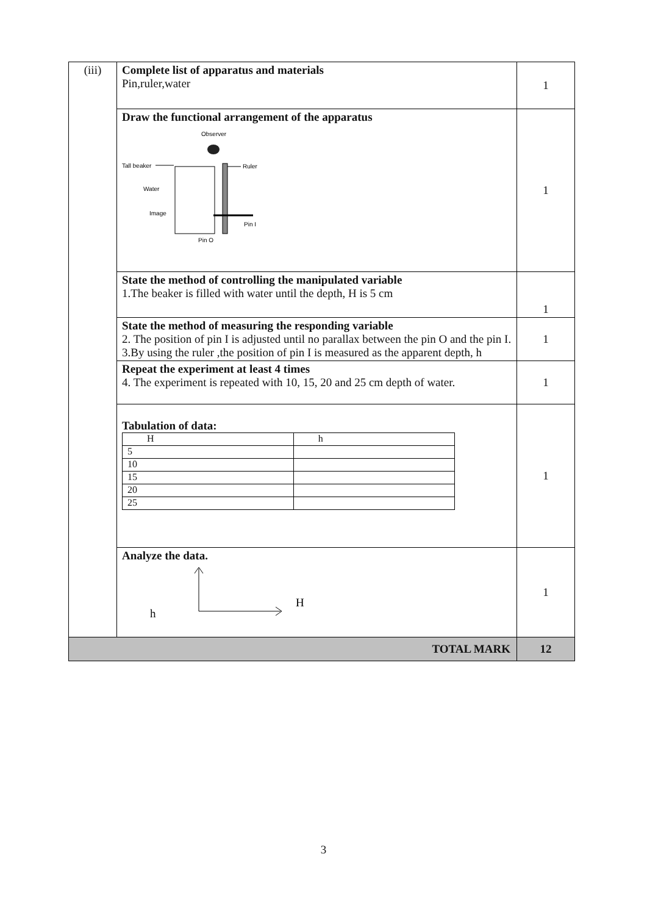| (iii) | Complete list of apparatus and materials Pin,ruler,water | 1 |
| | Draw the functional arrangement of the apparatus Observer Tall beaker Ruler Water Image Pin I Pin O | 1 |
| | State the method of controlling the manipulated variable 1.The beaker is filled with water until the depth, H is 5 cm | 1 |
| | State the method of measuring the responding variable 2. The position of pin I is adjusted until no parallax between the pin O and the pin I. 3.By using the ruler ,the position of pin I is measured as the apparent depth, h | 1 |
| | Repeat the experiment at least 4 times 4. The experiment is repeated with 10, 15, 20 and 25 cm depth of water. | 1 |
| | Tabulation of data: / H / h / / 5 / / / 10 / / / 15 / / / 20 / / / 25 / / | 1 |
| | Analyze the data. h H | 1 |
| TOTAL MARK | | 12 |
3